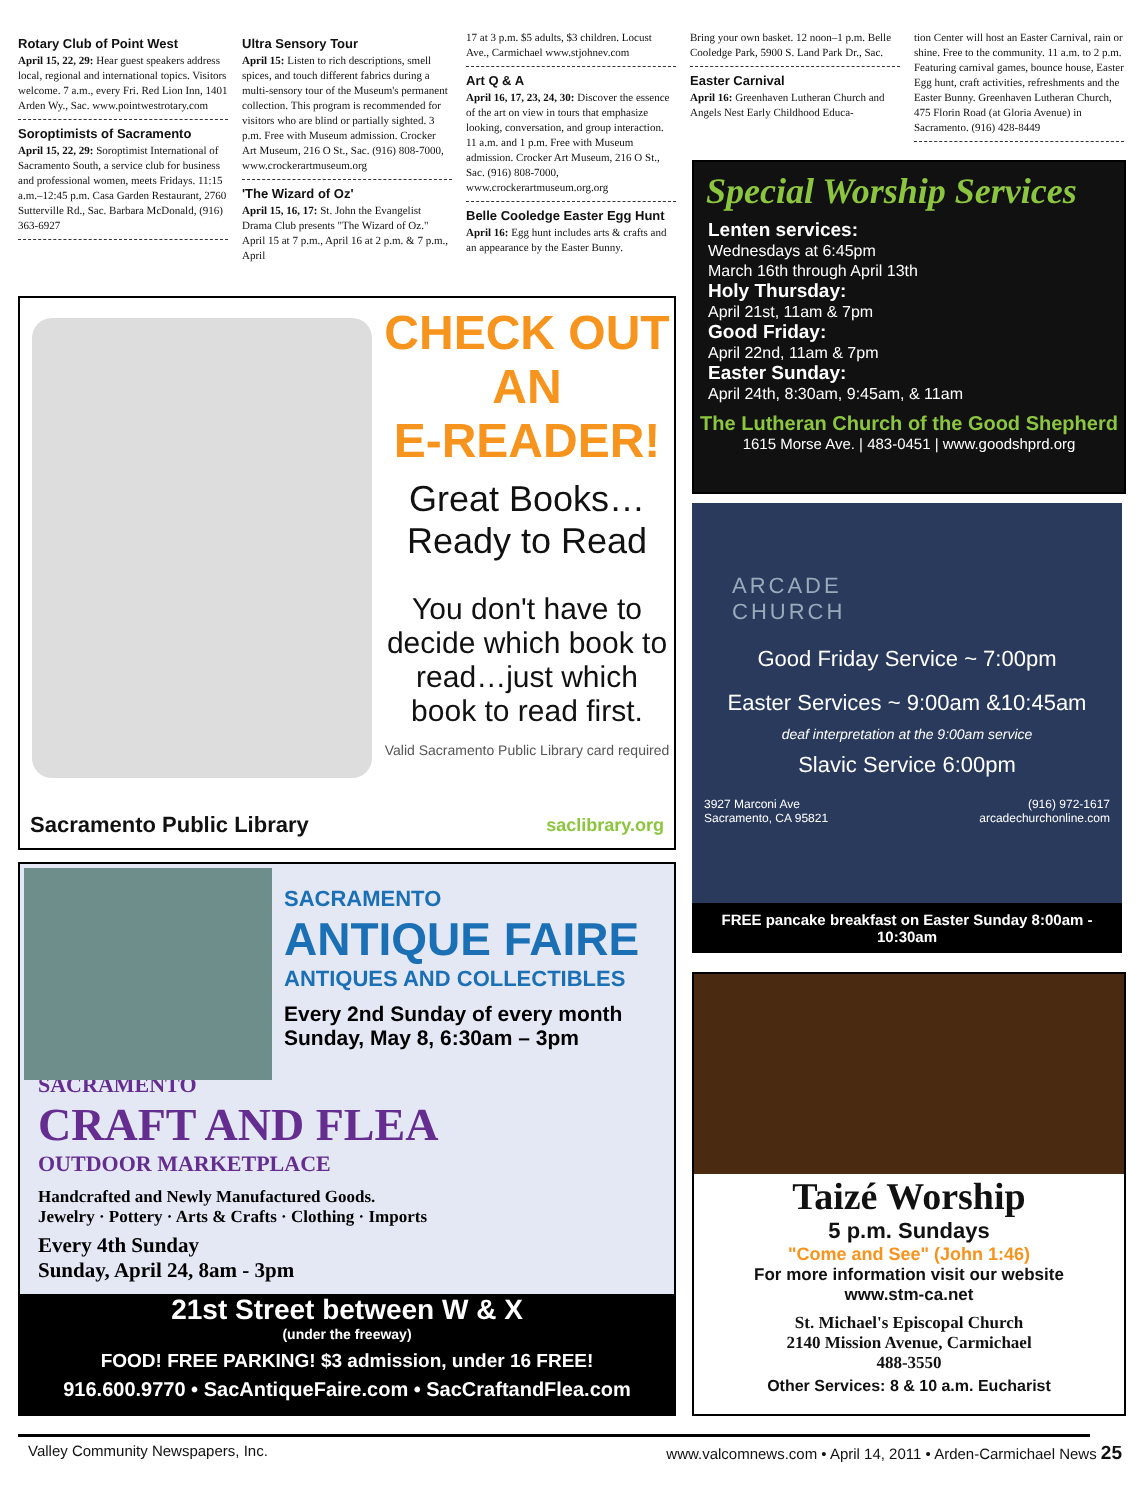Rotary Club of Point West
April 15, 22, 29: Hear guest speakers address local, regional and international topics. Visitors welcome. 7 a.m., every Fri. Red Lion Inn, 1401 Arden Wy., Sac. www.pointwestrotary.com
Soroptimists of Sacramento
April 15, 22, 29: Soroptimist International of Sacramento South, a service club for business and professional women, meets Fridays. 11:15 a.m.–12:45 p.m. Casa Garden Restaurant, 2760 Sutterville Rd., Sac. Barbara McDonald, (916) 363-6927
Ultra Sensory Tour
April 15: Listen to rich descriptions, smell spices, and touch different fabrics during a multi-sensory tour of the Museum's permanent collection. This program is recommended for visitors who are blind or partially sighted. 3 p.m. Free with Museum admission. Crocker Art Museum, 216 O St., Sac. (916) 808-7000, www.crockerartmuseum.org
'The Wizard of Oz'
April 15, 16, 17: St. John the Evangelist Drama Club presents "The Wizard of Oz." April 15 at 7 p.m., April 16 at 2 p.m. & 7 p.m., April
17 at 3 p.m. $5 adults, $3 children. Locust Ave., Carmichael www.stjohnev.com
Art Q & A
April 16, 17, 23, 24, 30: Discover the essence of the art on view in tours that emphasize looking, conversation, and group interaction. 11 a.m. and 1 p.m. Free with Museum admission. Crocker Art Museum, 216 O St., Sac. (916) 808-7000, www.crockerartmuseum.org.org
Belle Cooledge Easter Egg Hunt
April 16: Egg hunt includes arts & crafts and an appearance by the Easter Bunny.
Bring your own basket. 12 noon–1 p.m. Belle Cooledge Park, 5900 S. Land Park Dr., Sac.
Easter Carnival
April 16: Greenhaven Lutheran Church and Angels Nest Early Childhood Educa-
tion Center will host an Easter Carnival, rain or shine. Free to the community. 11 a.m. to 2 p.m. Featuring carnival games, bounce house, Easter Egg hunt, craft activities, refreshments and the Easter Bunny. Greenhaven Lutheran Church, 475 Florin Road (at Gloria Avenue) in Sacramento. (916) 428-8449
CHECK OUT
AN
E-READER!
Great Books…
Ready to Read
You don't have to decide which book to read…just which book to read first.
Valid Sacramento Public Library card required
Sacramento Public Library saclibrary.org
SACRAMENTO
ANTIQUE FAIRE
ANTIQUES AND COLLECTIBLES
Every 2nd Sunday of every month
Sunday, May 8, 6:30am – 3pm
SACRAMENTO
CRAFT AND FLEA
OUTDOOR MARKETPLACE
Handcrafted and Newly Manufactured Goods.
Jewelry · Pottery · Arts & Crafts · Clothing · Imports
Every 4th Sunday
Sunday, April 24, 8am - 3pm
21st Street between W & X
(under the freeway)
FOOD! FREE PARKING! $3 admission, under 16 FREE!
916.600.9770 • SacAntiqueFaire.com • SacCraftandFlea.com
Special Worship Services
Lenten services:
Wednesdays at 6:45pm
March 16th through April 13th
Holy Thursday:
April 21st, 11am & 7pm
Good Friday:
April 22nd, 11am & 7pm
Easter Sunday:
April 24th, 8:30am, 9:45am, & 11am
The Lutheran Church of the Good Shepherd
1615 Morse Ave. | 483-0451 | www.goodshprd.org
ARCADE
CHURCH
Good Friday Service ~ 7:00pm
Easter Services ~ 9:00am &10:45am
deaf interpretation at the 9:00am service
Slavic Service 6:00pm
3927 Marconi Ave
Sacramento, CA 95821 (916) 972-1617
arcadechurchonline.com
FREE pancake breakfast on Easter Sunday 8:00am - 10:30am
Taizé Worship
5 p.m. Sundays
"Come and See" (John 1:46)
For more information visit our website
www.stm-ca.net
St. Michael's Episcopal Church
2140 Mission Avenue, Carmichael
488-3550
Other Services: 8 & 10 a.m. Eucharist
Valley Community Newspapers, Inc. www.valcomnews.com • April 14, 2011 • Arden-Carmichael News 25